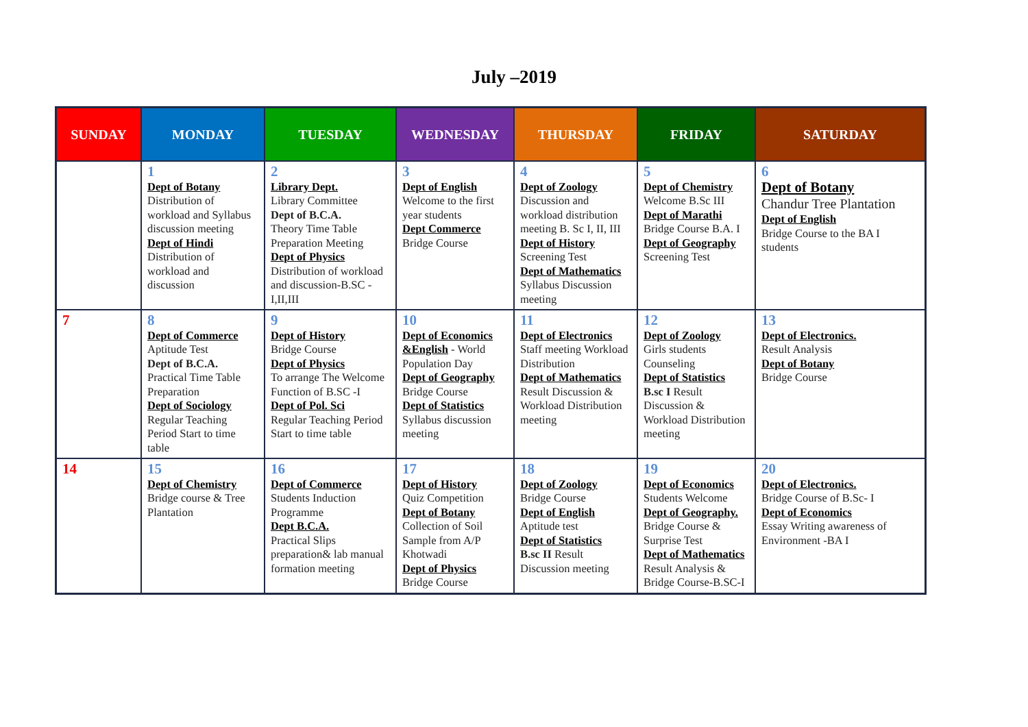July –2019
| SUNDAY | MONDAY | TUESDAY | WEDNESDAY | THURSDAY | FRIDAY | SATURDAY |
| --- | --- | --- | --- | --- | --- | --- |
| | 1 Dept of Botany Distribution of workload and Syllabus discussion meeting Dept of Hindi Distribution of workload and discussion | 2 Library Dept. Library Committee Dept of B.C.A. Theory Time Table Preparation Meeting Dept of Physics Distribution of workload and discussion-B.SC - I,II,III | 3 Dept of English Welcome to the first year students Dept Commerce Bridge Course | 4 Dept of Zoology Discussion and workload distribution meeting B. Sc I, II, III Dept of History Screening Test Dept of Mathematics Syllabus Discussion meeting | 5 Dept of Chemistry Welcome B.Sc III Dept of Marathi Bridge Course B.A. I Dept of Geography Screening Test | 6 Dept of Botany Chandur Tree Plantation Dept of English Bridge Course to the BA I students |
| 7 | 8 Dept of Commerce Aptitude Test Dept of B.C.A. Practical Time Table Preparation Dept of Sociology Regular Teaching Period Start to time table | 9 Dept of History Bridge Course Dept of Physics To arrange The Welcome Function of B.SC -I Dept of Pol. Sci Regular Teaching Period Start to time table | 10 Dept of Economics &English - World Population Day Dept of Geography Bridge Course Dept of Statistics Syllabus discussion meeting | 11 Dept of Electronics Staff meeting Workload Distribution Dept of Mathematics Result Discussion & Workload Distribution meeting | 12 Dept of Zoology Girls students Counseling Dept of Statistics B.sc I Result Discussion & Workload Distribution meeting | 13 Dept of Electronics. Result Analysis Dept of Botany Bridge Course |
| 14 | 15 Dept of Chemistry Bridge course & Tree Plantation | 16 Dept of Commerce Students Induction Programme Dept B.C.A. Practical Slips preparation& lab manual formation meeting | 17 Dept of History Quiz Competition Dept of Botany Collection of Soil Sample from A/P Khotwadi Dept of Physics Bridge Course | 18 Dept of Zoology Bridge Course Dept of English Aptitude test Dept of Statistics B.sc II Result Discussion meeting | 19 Dept of Economics Students Welcome Dept of Geography. Bridge Course & Surprise Test Dept of Mathematics Result Analysis & Bridge Course-B.SC-I | 20 Dept of Electronics. Bridge Course of B.Sc- I Dept of Economics Essay Writing awareness of Environment -BA I |